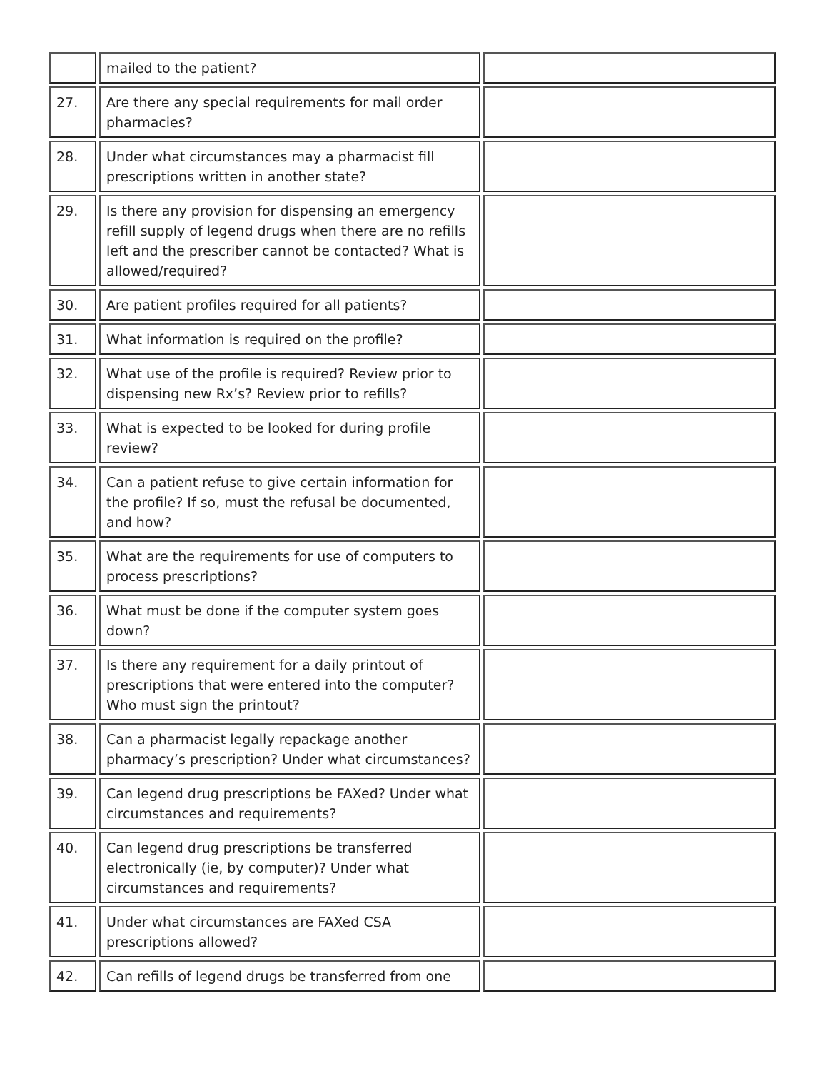| | mailed to the patient? | |
| 27. | Are there any special requirements for mail order pharmacies? | |
| 28. | Under what circumstances may a pharmacist fill prescriptions written in another state? | |
| 29. | Is there any provision for dispensing an emergency refill supply of legend drugs when there are no refills left and the prescriber cannot be contacted? What is allowed/required? | |
| 30. | Are patient profiles required for all patients? | |
| 31. | What information is required on the profile? | |
| 32. | What use of the profile is required? Review prior to dispensing new Rx’s? Review prior to refills? | |
| 33. | What is expected to be looked for during profile review? | |
| 34. | Can a patient refuse to give certain information for the profile? If so, must the refusal be documented, and how? | |
| 35. | What are the requirements for use of computers to process prescriptions? | |
| 36. | What must be done if the computer system goes down? | |
| 37. | Is there any requirement for a daily printout of prescriptions that were entered into the computer? Who must sign the printout? | |
| 38. | Can a pharmacist legally repackage another pharmacy’s prescription? Under what circumstances? | |
| 39. | Can legend drug prescriptions be FAXed? Under what circumstances and requirements? | |
| 40. | Can legend drug prescriptions be transferred electronically (ie, by computer)? Under what circumstances and requirements? | |
| 41. | Under what circumstances are FAXed CSA prescriptions allowed? | |
| 42. | Can refills of legend drugs be transferred from one | |